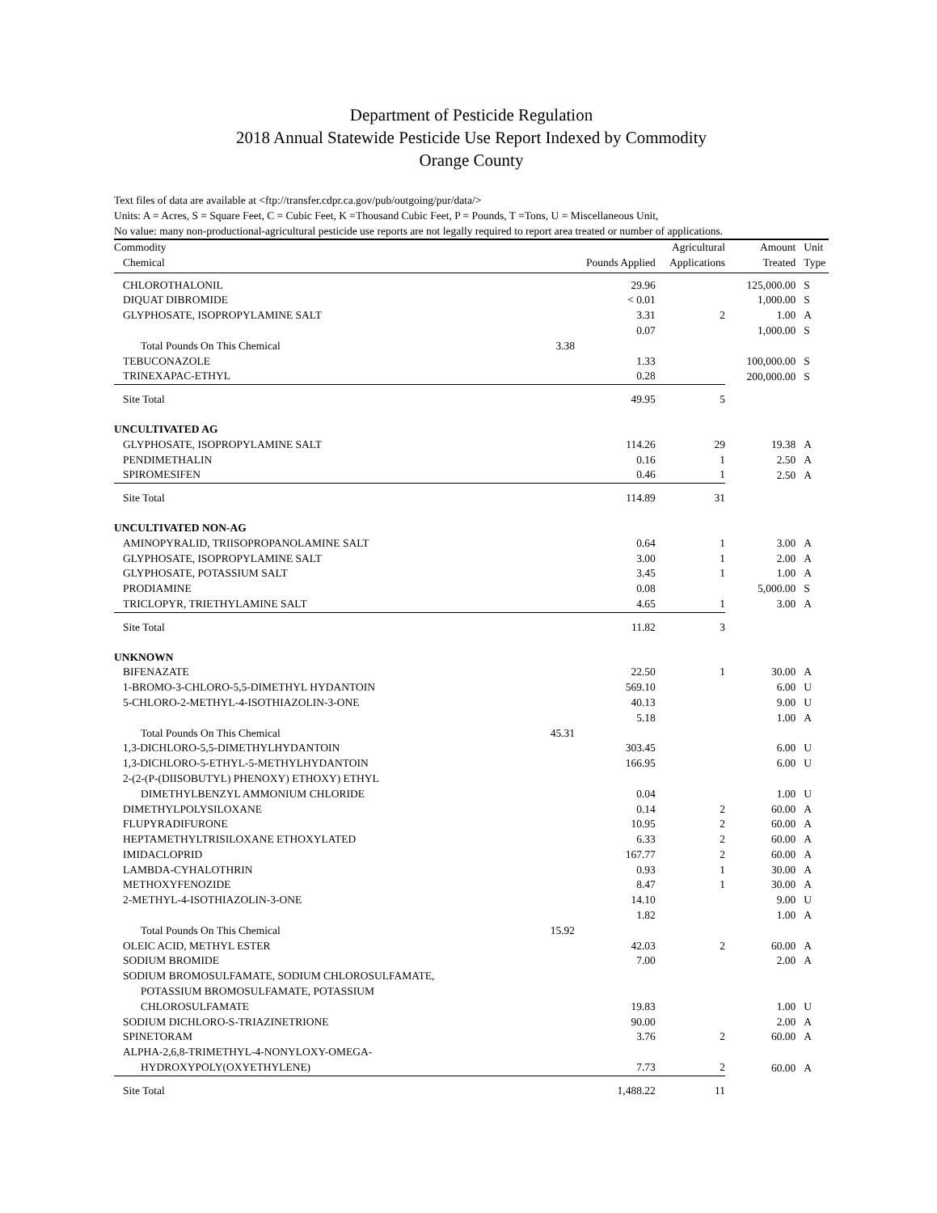Department of Pesticide Regulation
2018 Annual Statewide Pesticide Use Report Indexed by Commodity
Orange County
Text files of data are available at <ftp://transfer.cdpr.ca.gov/pub/outgoing/pur/data/>
Units: A = Acres, S = Square Feet, C = Cubic Feet, K =Thousand Cubic Feet, P = Pounds, T =Tons, U = Miscellaneous Unit,
No value: many non-productional-agricultural pesticide use reports are not legally required to report area treated or number of applications.
| Commodity | | | Agricultural | Amount | Unit |
| --- | --- | --- | --- | --- | --- |
| Chemical | | Pounds Applied | Applications | Treated | Type |
| CHLOROTHALONIL | | 29.96 | | 125,000.00 | S |
| DIQUAT DIBROMIDE | | < 0.01 | | 1,000.00 | S |
| GLYPHOSATE, ISOPROPYLAMINE SALT | | 3.31 | 2 | 1.00 | A |
| | | 0.07 | | 1,000.00 | S |
| Total Pounds On This Chemical | 3.38 | | | | |
| TEBUCONAZOLE | | 1.33 | | 100,000.00 | S |
| TRINEXAPAC-ETHYL | | 0.28 | | 200,000.00 | S |
| Site Total | | 49.95 | 5 | | |
| UNCULTIVATED AG | | | | | |
| GLYPHOSATE, ISOPROPYLAMINE SALT | | 114.26 | 29 | 19.38 | A |
| PENDIMETHALIN | | 0.16 | 1 | 2.50 | A |
| SPIROMESIFEN | | 0.46 | 1 | 2.50 | A |
| Site Total | | 114.89 | 31 | | |
| UNCULTIVATED NON-AG | | | | | |
| AMINOPYRALID, TRIISOPROPANOLAMINE SALT | | 0.64 | 1 | 3.00 | A |
| GLYPHOSATE, ISOPROPYLAMINE SALT | | 3.00 | 1 | 2.00 | A |
| GLYPHOSATE, POTASSIUM SALT | | 3.45 | 1 | 1.00 | A |
| PRODIAMINE | | 0.08 | | 5,000.00 | S |
| TRICLOPYR, TRIETHYLAMINE SALT | | 4.65 | 1 | 3.00 | A |
| Site Total | | 11.82 | 3 | | |
| UNKNOWN | | | | | |
| BIFENAZATE | | 22.50 | 1 | 30.00 | A |
| 1-BROMO-3-CHLORO-5,5-DIMETHYL HYDANTOIN | | 569.10 | | 6.00 | U |
| 5-CHLORO-2-METHYL-4-ISOTHIAZOLIN-3-ONE | | 40.13 | | 9.00 | U |
| | | 5.18 | | 1.00 | A |
| Total Pounds On This Chemical | 45.31 | | | | |
| 1,3-DICHLORO-5,5-DIMETHYLHYDANTOIN | | 303.45 | | 6.00 | U |
| 1,3-DICHLORO-5-ETHYL-5-METHYLHYDANTOIN | | 166.95 | | 6.00 | U |
| 2-(2-(P-(DIISOBUTYL) PHENOXY) ETHOXY) ETHYL DIMETHYLBENZYL AMMONIUM CHLORIDE | | 0.04 | | 1.00 | U |
| DIMETHYLPOLYSILOXANE | | 0.14 | 2 | 60.00 | A |
| FLUPYRADIFURONE | | 10.95 | 2 | 60.00 | A |
| HEPTAMETHYLTRISILOXANE ETHOXYLATED | | 6.33 | 2 | 60.00 | A |
| IMIDACLOPRID | | 167.77 | 2 | 60.00 | A |
| LAMBDA-CYHALOTHRIN | | 0.93 | 1 | 30.00 | A |
| METHOXYFENOZIDE | | 8.47 | 1 | 30.00 | A |
| 2-METHYL-4-ISOTHIAZOLIN-3-ONE | | 14.10 | | 9.00 | U |
| | | 1.82 | | 1.00 | A |
| Total Pounds On This Chemical | 15.92 | | | | |
| OLEIC ACID, METHYL ESTER | | 42.03 | 2 | 60.00 | A |
| SODIUM BROMIDE | | 7.00 | | 2.00 | A |
| SODIUM BROMOSULFAMATE, SODIUM CHLOROSULFAMATE, POTASSIUM BROMOSULFAMATE, POTASSIUM CHLOROSULFAMATE | | 19.83 | | 1.00 | U |
| SODIUM DICHLORO-S-TRIAZINETRIONE | | 90.00 | | 2.00 | A |
| SPINETORAM | | 3.76 | 2 | 60.00 | A |
| ALPHA-2,6,8-TRIMETHYL-4-NONYLOXY-OMEGA- HYDROXYPOLY(OXYETHYLENE) | | 7.73 | 2 | 60.00 | A |
| Site Total | | 1,488.22 | 11 | | |